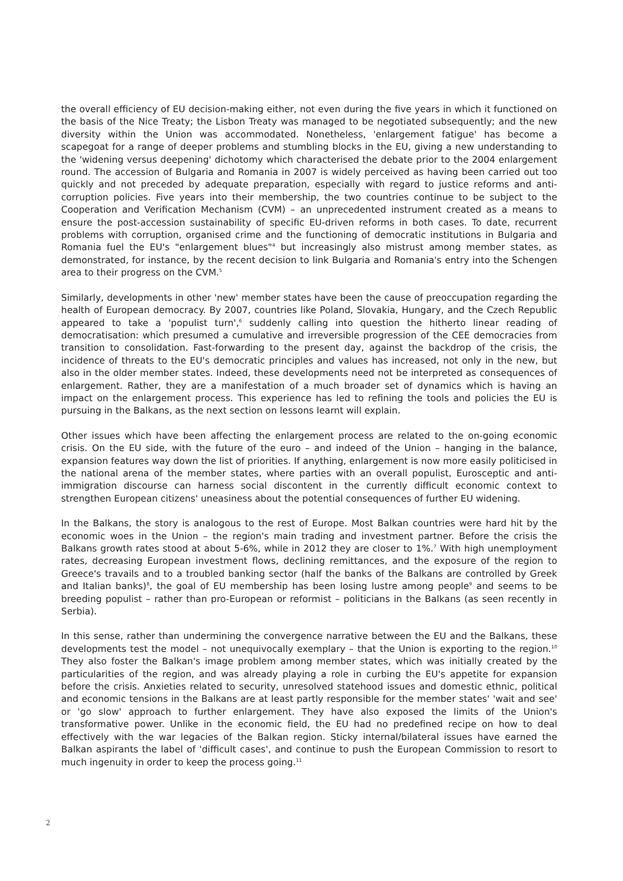the overall efficiency of EU decision-making either, not even during the five years in which it functioned on the basis of the Nice Treaty; the Lisbon Treaty was managed to be negotiated subsequently; and the new diversity within the Union was accommodated. Nonetheless, 'enlargement fatigue' has become a scapegoat for a range of deeper problems and stumbling blocks in the EU, giving a new understanding to the 'widening versus deepening' dichotomy which characterised the debate prior to the 2004 enlargement round. The accession of Bulgaria and Romania in 2007 is widely perceived as having been carried out too quickly and not preceded by adequate preparation, especially with regard to justice reforms and anti-corruption policies. Five years into their membership, the two countries continue to be subject to the Cooperation and Verification Mechanism (CVM) – an unprecedented instrument created as a means to ensure the post-accession sustainability of specific EU-driven reforms in both cases. To date, recurrent problems with corruption, organised crime and the functioning of democratic institutions in Bulgaria and Romania fuel the EU's "enlargement blues"<sup>4</sup> but increasingly also mistrust among member states, as demonstrated, for instance, by the recent decision to link Bulgaria and Romania's entry into the Schengen area to their progress on the CVM.<sup>5</sup>
Similarly, developments in other 'new' member states have been the cause of preoccupation regarding the health of European democracy. By 2007, countries like Poland, Slovakia, Hungary, and the Czech Republic appeared to take a 'populist turn',<sup>6</sup> suddenly calling into question the hitherto linear reading of democratisation: which presumed a cumulative and irreversible progression of the CEE democracies from transition to consolidation. Fast-forwarding to the present day, against the backdrop of the crisis, the incidence of threats to the EU's democratic principles and values has increased, not only in the new, but also in the older member states. Indeed, these developments need not be interpreted as consequences of enlargement. Rather, they are a manifestation of a much broader set of dynamics which is having an impact on the enlargement process. This experience has led to refining the tools and policies the EU is pursuing in the Balkans, as the next section on lessons learnt will explain.
Other issues which have been affecting the enlargement process are related to the on-going economic crisis. On the EU side, with the future of the euro – and indeed of the Union – hanging in the balance, expansion features way down the list of priorities. If anything, enlargement is now more easily politicised in the national arena of the member states, where parties with an overall populist, Eurosceptic and anti-immigration discourse can harness social discontent in the currently difficult economic context to strengthen European citizens' uneasiness about the potential consequences of further EU widening.
In the Balkans, the story is analogous to the rest of Europe. Most Balkan countries were hard hit by the economic woes in the Union – the region's main trading and investment partner. Before the crisis the Balkans growth rates stood at about 5-6%, while in 2012 they are closer to 1%.<sup>7</sup> With high unemployment rates, decreasing European investment flows, declining remittances, and the exposure of the region to Greece's travails and to a troubled banking sector (half the banks of the Balkans are controlled by Greek and Italian banks)<sup>8</sup>, the goal of EU membership has been losing lustre among people<sup>9</sup> and seems to be breeding populist – rather than pro-European or reformist – politicians in the Balkans (as seen recently in Serbia).
In this sense, rather than undermining the convergence narrative between the EU and the Balkans, these developments test the model – not unequivocally exemplary – that the Union is exporting to the region.<sup>10</sup> They also foster the Balkan's image problem among member states, which was initially created by the particularities of the region, and was already playing a role in curbing the EU's appetite for expansion before the crisis. Anxieties related to security, unresolved statehood issues and domestic ethnic, political and economic tensions in the Balkans are at least partly responsible for the member states' 'wait and see' or 'go slow' approach to further enlargement. They have also exposed the limits of the Union's transformative power. Unlike in the economic field, the EU had no predefined recipe on how to deal effectively with the war legacies of the Balkan region. Sticky internal/bilateral issues have earned the Balkan aspirants the label of 'difficult cases', and continue to push the European Commission to resort to much ingenuity in order to keep the process going.<sup>11</sup>
2